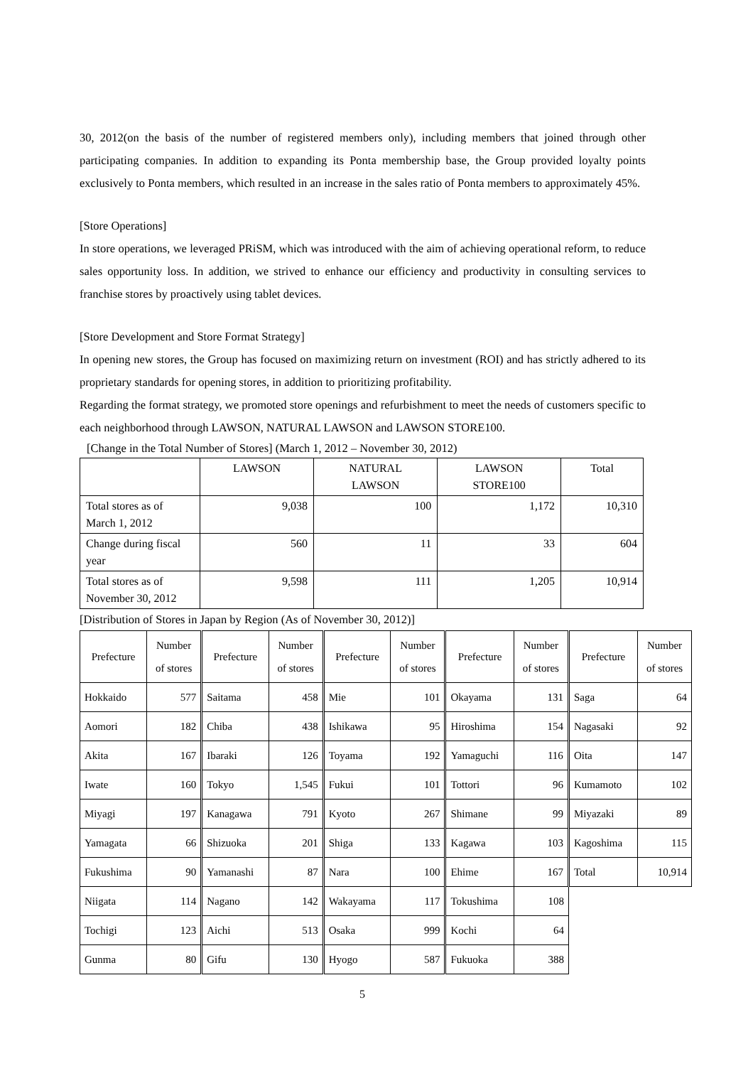30, 2012(on the basis of the number of registered members only), including members that joined through other participating companies. In addition to expanding its Ponta membership base, the Group provided loyalty points exclusively to Ponta members, which resulted in an increase in the sales ratio of Ponta members to approximately 45%.
[Store Operations]
In store operations, we leveraged PRiSM, which was introduced with the aim of achieving operational reform, to reduce sales opportunity loss. In addition, we strived to enhance our efficiency and productivity in consulting services to franchise stores by proactively using tablet devices.
[Store Development and Store Format Strategy]
In opening new stores, the Group has focused on maximizing return on investment (ROI) and has strictly adhered to its proprietary standards for opening stores, in addition to prioritizing profitability.
Regarding the format strategy, we promoted store openings and refurbishment to meet the needs of customers specific to each neighborhood through LAWSON, NATURAL LAWSON and LAWSON STORE100.
[Change in the Total Number of Stores] (March 1, 2012 – November 30, 2012)
| | LAWSON | NATURAL LAWSON | LAWSON STORE100 | Total |
| Total stores as of March 1, 2012 | 9,038 | 100 | 1,172 | 10,310 |
| Change during fiscal year | 560 | 11 | 33 | 604 |
| Total stores as of November 30, 2012 | 9,598 | 111 | 1,205 | 10,914 |
[Distribution of Stores in Japan by Region (As of November 30, 2012)]
| Prefecture | Number of stores | Prefecture | Number of stores | Prefecture | Number of stores | Prefecture | Number of stores | Prefecture | Number of stores |
| Hokkaido | 577 | Saitama | 458 | Mie | 101 | Okayama | 131 | Saga | 64 |
| Aomori | 182 | Chiba | 438 | Ishikawa | 95 | Hiroshima | 154 | Nagasaki | 92 |
| Akita | 167 | Ibaraki | 126 | Toyama | 192 | Yamaguchi | 116 | Oita | 147 |
| Iwate | 160 | Tokyo | 1,545 | Fukui | 101 | Tottori | 96 | Kumamoto | 102 |
| Miyagi | 197 | Kanagawa | 791 | Kyoto | 267 | Shimane | 99 | Miyazaki | 89 |
| Yamagata | 66 | Shizuoka | 201 | Shiga | 133 | Kagawa | 103 | Kagoshima | 115 |
| Fukushima | 90 | Yamanashi | 87 | Nara | 100 | Ehime | 167 | Total | 10,914 |
| Niigata | 114 | Nagano | 142 | Wakayama | 117 | Tokushima | 108 | | |
| Tochigi | 123 | Aichi | 513 | Osaka | 999 | Kochi | 64 | | |
| Gunma | 80 | Gifu | 130 | Hyogo | 587 | Fukuoka | 388 | | |
5